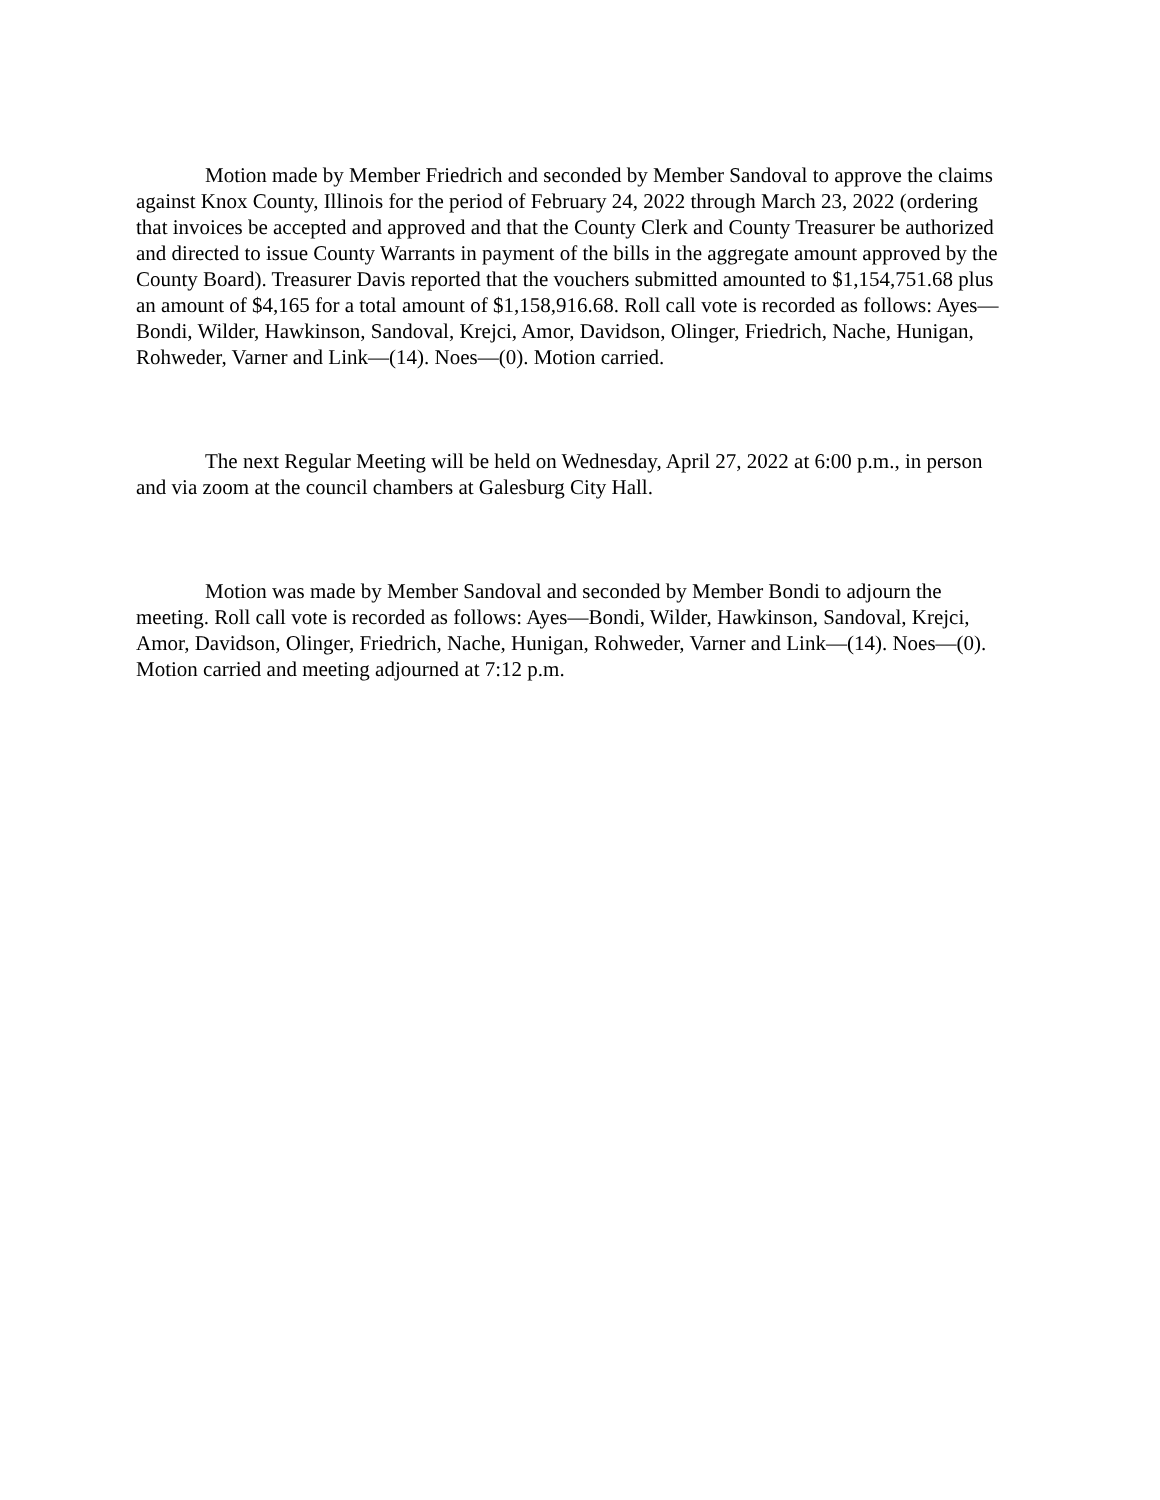Motion made by Member Friedrich and seconded by Member Sandoval to approve the claims against Knox County, Illinois for the period of February 24, 2022 through March 23, 2022 (ordering that invoices be accepted and approved and that the County Clerk and County Treasurer be authorized and directed to issue County Warrants in payment of the bills in the aggregate amount approved by the County Board). Treasurer Davis reported that the vouchers submitted amounted to $1,154,751.68 plus an amount of $4,165 for a total amount of $1,158,916.68. Roll call vote is recorded as follows: Ayes—Bondi, Wilder, Hawkinson, Sandoval, Krejci, Amor, Davidson, Olinger, Friedrich, Nache, Hunigan, Rohweder, Varner and Link—(14). Noes—(0). Motion carried.
The next Regular Meeting will be held on Wednesday, April 27, 2022 at 6:00 p.m., in person and via zoom at the council chambers at Galesburg City Hall.
Motion was made by Member Sandoval and seconded by Member Bondi to adjourn the meeting. Roll call vote is recorded as follows: Ayes—Bondi, Wilder, Hawkinson, Sandoval, Krejci, Amor, Davidson, Olinger, Friedrich, Nache, Hunigan, Rohweder, Varner and Link—(14). Noes—(0). Motion carried and meeting adjourned at 7:12 p.m.